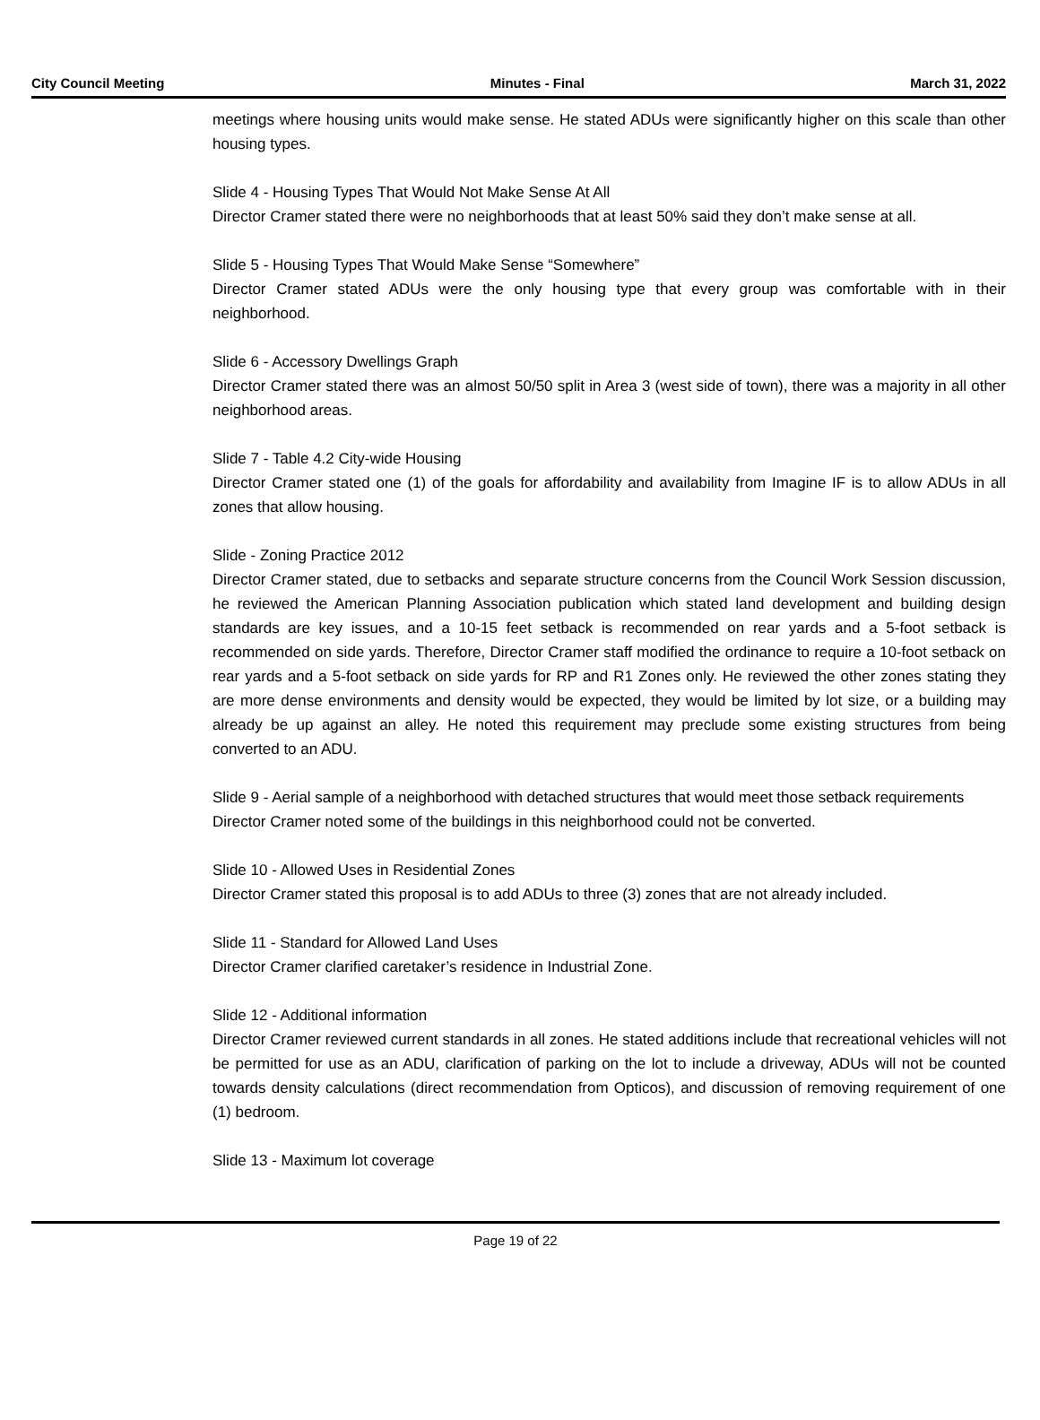City Council Meeting Minutes - Final March 31, 2022
meetings where housing units would make sense. He stated ADUs were significantly higher on this scale than other housing types.
Slide 4 - Housing Types That Would Not Make Sense At All
Director Cramer stated there were no neighborhoods that at least 50% said they don’t make sense at all.
Slide 5 - Housing Types That Would Make Sense “Somewhere”
Director Cramer stated ADUs were the only housing type that every group was comfortable with in their neighborhood.
Slide 6 - Accessory Dwellings Graph
Director Cramer stated there was an almost 50/50 split in Area 3 (west side of town), there was a majority in all other neighborhood areas.
Slide 7 - Table 4.2 City-wide Housing
Director Cramer stated one (1) of the goals for affordability and availability from Imagine IF is to allow ADUs in all zones that allow housing.
Slide - Zoning Practice 2012
Director Cramer stated, due to setbacks and separate structure concerns from the Council Work Session discussion, he reviewed the American Planning Association publication which stated land development and building design standards are key issues, and a 10-15 feet setback is recommended on rear yards and a 5-foot setback is recommended on side yards. Therefore, Director Cramer staff modified the ordinance to require a 10-foot setback on rear yards and a 5-foot setback on side yards for RP and R1 Zones only. He reviewed the other zones stating they are more dense environments and density would be expected, they would be limited by lot size, or a building may already be up against an alley. He noted this requirement may preclude some existing structures from being converted to an ADU.
Slide 9 - Aerial sample of a neighborhood with detached structures that would meet those setback requirements
Director Cramer noted some of the buildings in this neighborhood could not be converted.
Slide 10 - Allowed Uses in Residential Zones
Director Cramer stated this proposal is to add ADUs to three (3) zones that are not already included.
Slide 11 - Standard for Allowed Land Uses
Director Cramer clarified caretaker’s residence in Industrial Zone.
Slide 12 - Additional information
Director Cramer reviewed current standards in all zones. He stated additions include that recreational vehicles will not be permitted for use as an ADU, clarification of parking on the lot to include a driveway, ADUs will not be counted towards density calculations (direct recommendation from Opticos), and discussion of removing requirement of one (1) bedroom.
Slide 13 - Maximum lot coverage
Page 19 of 22